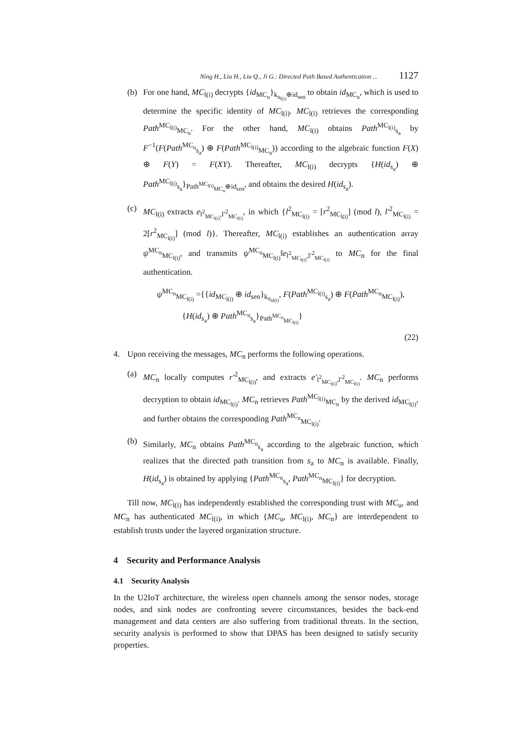Ning H., Liu H., Liu Q., Ji G.: Directed Path Based Authentication ... 1127
(b) For one hand, MC<sub>l(i)</sub> decrypts {id<sub>MC<sub>u</sub></sub>}<sub>k<sub>u<sub>l(i)</sub></sub>⊕id<sub>sen</sub></sub> to obtain id<sub>MC<sub>u</sub></sub>, which is used to determine the specific identity of MC<sub>l(i)</sub>. MC<sub>l(i)</sub> retrieves the corresponding Path<sup>MC<sub>l(i)</sub></sup><sub>MC<sub>u</sub></sub>. For the other hand, MC<sub>l(i)</sub> obtains Path<sup>MC<sub>l(i)</sub></sup><sub>s<sub>a</sub></sub> by F<sup>−1</sup>(F(Path<sup>MC<sub>u</sub></sup><sub>s<sub>a</sub></sub>) ⊕ F(Path<sup>MC<sub>l(i)</sub></sup><sub>MC<sub>u</sub></sub>)) according to the algebraic function F(X) ⊕ F(Y) = F(XY). Thereafter, MC<sub>l(i)</sub> decrypts {H(id<sub>s<sub>a</sub></sub>) ⊕ Path<sup>MC<sub>l(i)</sub></sup><sub>s<sub>a</sub></sub>}<sub>Path<sup>MC<sub>l(i)</sub></sup><sub>MC<sub>u</sub></sub>⊕id<sub>sen</sub></sub>, and obtains the desired H(id<sub>s<sub>a</sub></sub>).
(c) MC<sub>l(i)</sub> extracts e<sub>l<sup>2</sup><sub>MC<sub>l(i)</sub></sub>,l′<sup>2</sup><sub>MC<sub>l(i)</sub></sub></sub>, in which {l<sup>2</sup><sub>MC<sub>l(i)</sub></sub> = [r<sup>2</sup><sub>MC<sub>l(i)</sub></sub>] (mod l), l′<sup>2</sup><sub>MC<sub>l(i)</sub></sub> = 2[r<sup>2</sup><sub>MC<sub>l(i)</sub></sub>] (mod l)}. Thereafter, MC<sub>l(i)</sub> establishes an authentication array ψ<sup>MC<sub>n</sub></sup><sub>MC<sub>l(i)</sub></sub>, and transmits ψ<sup>MC<sub>n</sub></sup><sub>MC<sub>l(i)</sub></sub>‖e<sub>l<sup>2</sup><sub>MC<sub>l(i)</sub></sub>,l′<sup>2</sup><sub>MC<sub>l(i)</sub></sub></sub> to MC<sub>n</sub> for the final authentication.
ψ<sup>MC<sub>n</sub></sup><sub>MC<sub>l(i)</sub></sub> ={{id<sub>MC<sub>l(i)</sub></sub> ⊕ id<sub>sen</sub>}<sub>k<sub>u<sub>nl(i)</sub></sub></sub>, F(Path<sup>MC<sub>l(i)</sub></sup><sub>s<sub>a</sub></sub>) ⊕ F(Path<sup>MC<sub>n</sub></sup><sub>MC<sub>l(i)</sub></sub>),
{H(id<sub>s<sub>a</sub></sub>) ⊕ Path<sup>MC<sub>n</sub></sup><sub>s<sub>a</sub></sub>}<sub>Path<sup>MC<sub>n</sub></sup><sub>MC<sub>l(i)</sub></sub></sub>}
(22)
4. Upon receiving the messages, MC<sub>n</sub> performs the following operations.
(a) MC<sub>n</sub> locally computes r′<sup>2</sup><sub>MC<sub>l(i)</sub></sub>, and extracts e′<sub>l<sup>2</sup><sub>MC<sub>l(i)</sub></sub>,l′<sup>2</sup><sub>MC<sub>l(i)</sub></sub></sub>. MC<sub>n</sub> performs decryption to obtain id<sub>MC<sub>l(i)</sub></sub>. MC<sub>n</sub> retrieves Path<sup>MC<sub>l(i)</sub></sup><sub>MC<sub>n</sub></sub> by the derived id<sub>MC<sub>l(i)</sub></sub>, and further obtains the corresponding Path<sup>MC<sub>n</sub></sup><sub>MC<sub>l(i)</sub></sub>.
(b) Similarly, MC<sub>n</sub> obtains Path<sup>MC<sub>n</sub></sup><sub>s<sub>a</sub></sub> according to the algebraic function, which realizes that the directed path transition from s<sub>a</sub> to MC<sub>n</sub> is available. Finally, H(id<sub>s<sub>a</sub></sub>) is obtained by applying {Path<sup>MC<sub>n</sub></sup><sub>s<sub>a</sub></sub>, Path<sup>MC<sub>n</sub></sup><sub>MC<sub>l(i)</sub></sub>} for decryption.
Till now, MC<sub>l(i)</sub> has independently established the corresponding trust with MC<sub>u</sub>, and MC<sub>n</sub> has authenticated MC<sub>l(i)</sub>, in which {MC<sub>u</sub>, MC<sub>l(i)</sub>, MC<sub>n</sub>} are interdependent to establish trusts under the layered organization structure.
4 Security and Performance Analysis
4.1 Security Analysis
In the U2IoT architecture, the wireless open channels among the sensor nodes, storage nodes, and sink nodes are confronting severe circumstances, besides the back-end management and data centers are also suffering from traditional threats. In the section, security analysis is performed to show that DPAS has been designed to satisfy security properties.